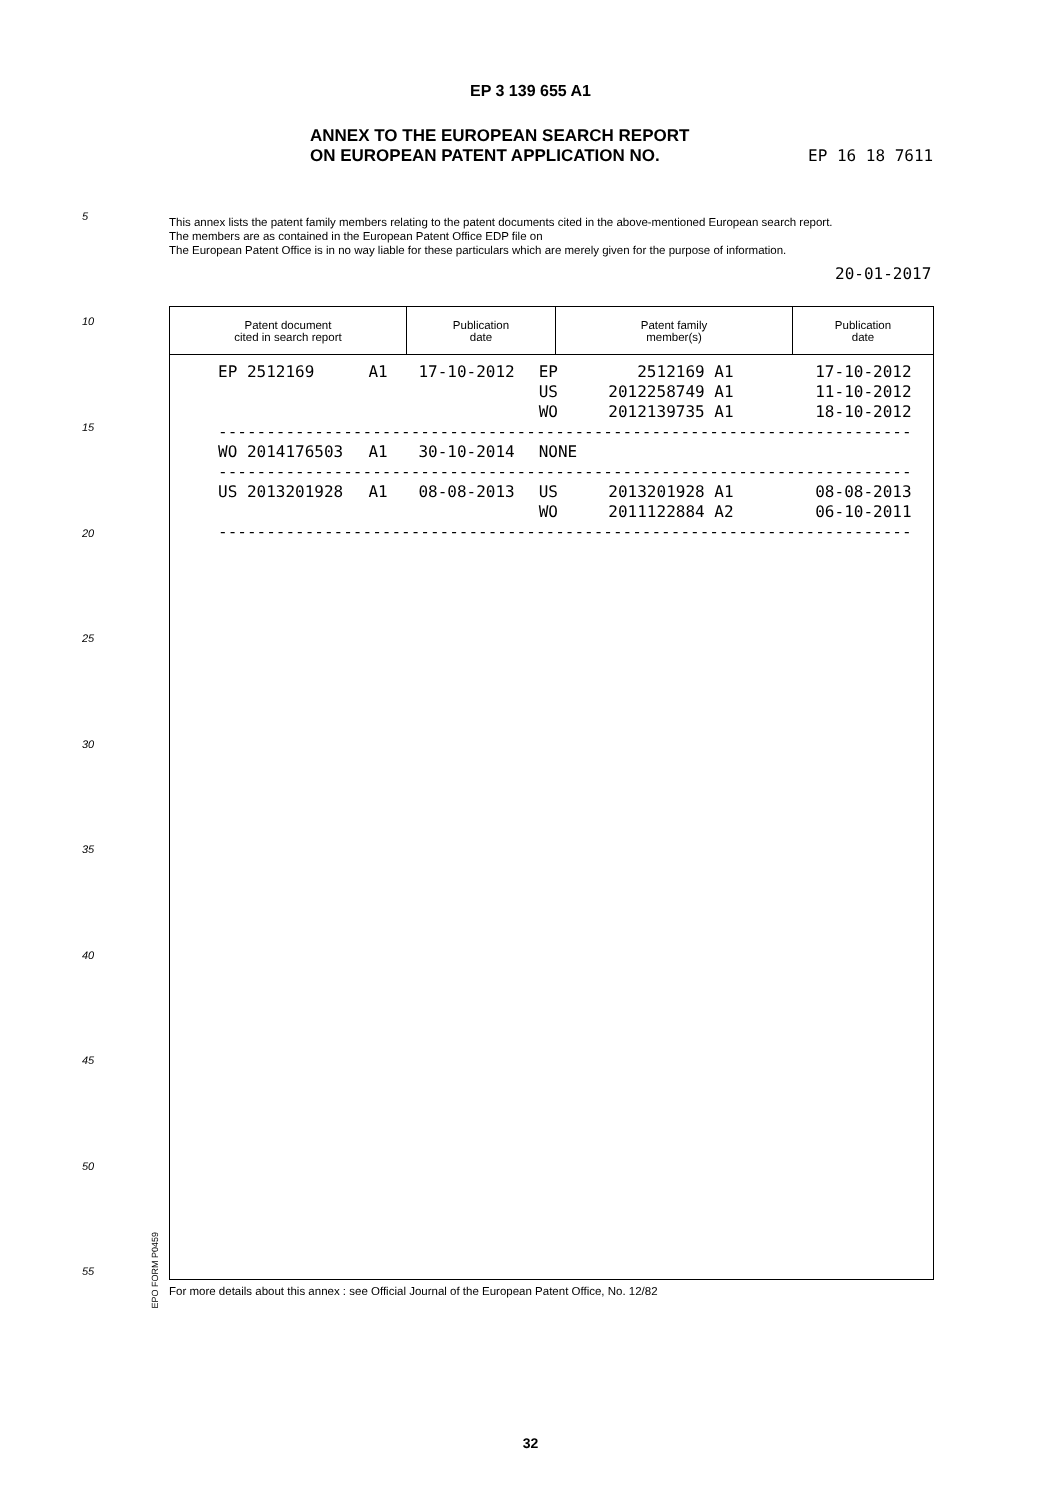EP 3 139 655 A1
ANNEX TO THE EUROPEAN SEARCH REPORT
ON EUROPEAN PATENT APPLICATION NO.
EP 16 18 7611
5
This annex lists the patent family members relating to the patent documents cited in the above-mentioned European search report.
The members are as contained in the European Patent Office EDP file on
The European Patent Office is in no way liable for these particulars which are merely given for the purpose of information.
20-01-2017
10
15
20
25
30
35
40
45
50
55
| Patent document cited in search report | Publication date | Patent family member(s) | Publication date |
| --- | --- | --- | --- |
| EP 2512169 | A1 | 17-10-2012 | EP | 2512169 A1 | 17-10-2012 |
| | | | US | 2012258749 A1 | 11-10-2012 |
| | | | WO | 2012139735 A1 | 18-10-2012 |
| ------------------------------------------------------------------------ | | | | | |
| WO 2014176503 | A1 | 30-10-2014 | NONE | | |
| ------------------------------------------------------------------------ | | | | | |
| US 2013201928 | A1 | 08-08-2013 | US | 2013201928 A1 | 08-08-2013 |
| | | | WO | 2011122884 A2 | 06-10-2011 |
| ------------------------------------------------------------------------ | | | | | |
EPO FORM P0459
For more details about this annex : see Official Journal of the European Patent Office, No. 12/82
32